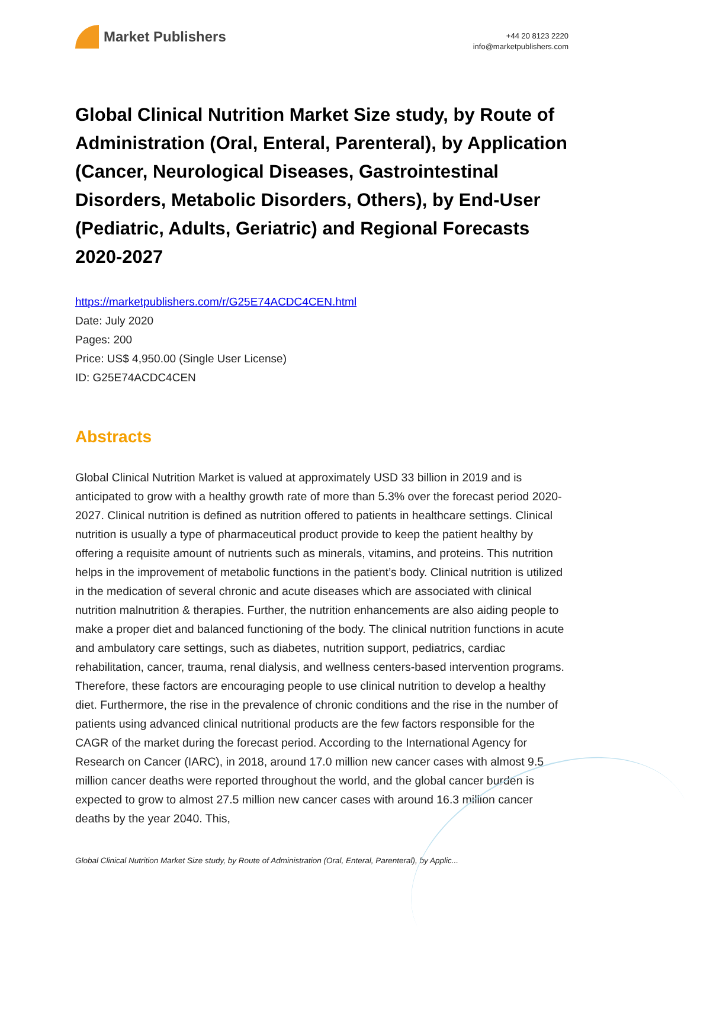Market Publishers
+44 20 8123 2220
info@marketpublishers.com
Global Clinical Nutrition Market Size study, by Route of Administration (Oral, Enteral, Parenteral), by Application (Cancer, Neurological Diseases, Gastrointestinal Disorders, Metabolic Disorders, Others), by End-User (Pediatric, Adults, Geriatric) and Regional Forecasts 2020-2027
https://marketpublishers.com/r/G25E74ACDC4CEN.html
Date: July 2020
Pages: 200
Price: US$ 4,950.00 (Single User License)
ID: G25E74ACDC4CEN
Abstracts
Global Clinical Nutrition Market is valued at approximately USD 33 billion in 2019 and is anticipated to grow with a healthy growth rate of more than 5.3% over the forecast period 2020-2027. Clinical nutrition is defined as nutrition offered to patients in healthcare settings. Clinical nutrition is usually a type of pharmaceutical product provide to keep the patient healthy by offering a requisite amount of nutrients such as minerals, vitamins, and proteins. This nutrition helps in the improvement of metabolic functions in the patient’s body. Clinical nutrition is utilized in the medication of several chronic and acute diseases which are associated with clinical nutrition malnutrition & therapies. Further, the nutrition enhancements are also aiding people to make a proper diet and balanced functioning of the body. The clinical nutrition functions in acute and ambulatory care settings, such as diabetes, nutrition support, pediatrics, cardiac rehabilitation, cancer, trauma, renal dialysis, and wellness centers-based intervention programs. Therefore, these factors are encouraging people to use clinical nutrition to develop a healthy diet. Furthermore, the rise in the prevalence of chronic conditions and the rise in the number of patients using advanced clinical nutritional products are the few factors responsible for the CAGR of the market during the forecast period. According to the International Agency for Research on Cancer (IARC), in 2018, around 17.0 million new cancer cases with almost 9.5 million cancer deaths were reported throughout the world, and the global cancer burden is expected to grow to almost 27.5 million new cancer cases with around 16.3 million cancer deaths by the year 2040. This,
Global Clinical Nutrition Market Size study, by Route of Administration (Oral, Enteral, Parenteral), by Applic...